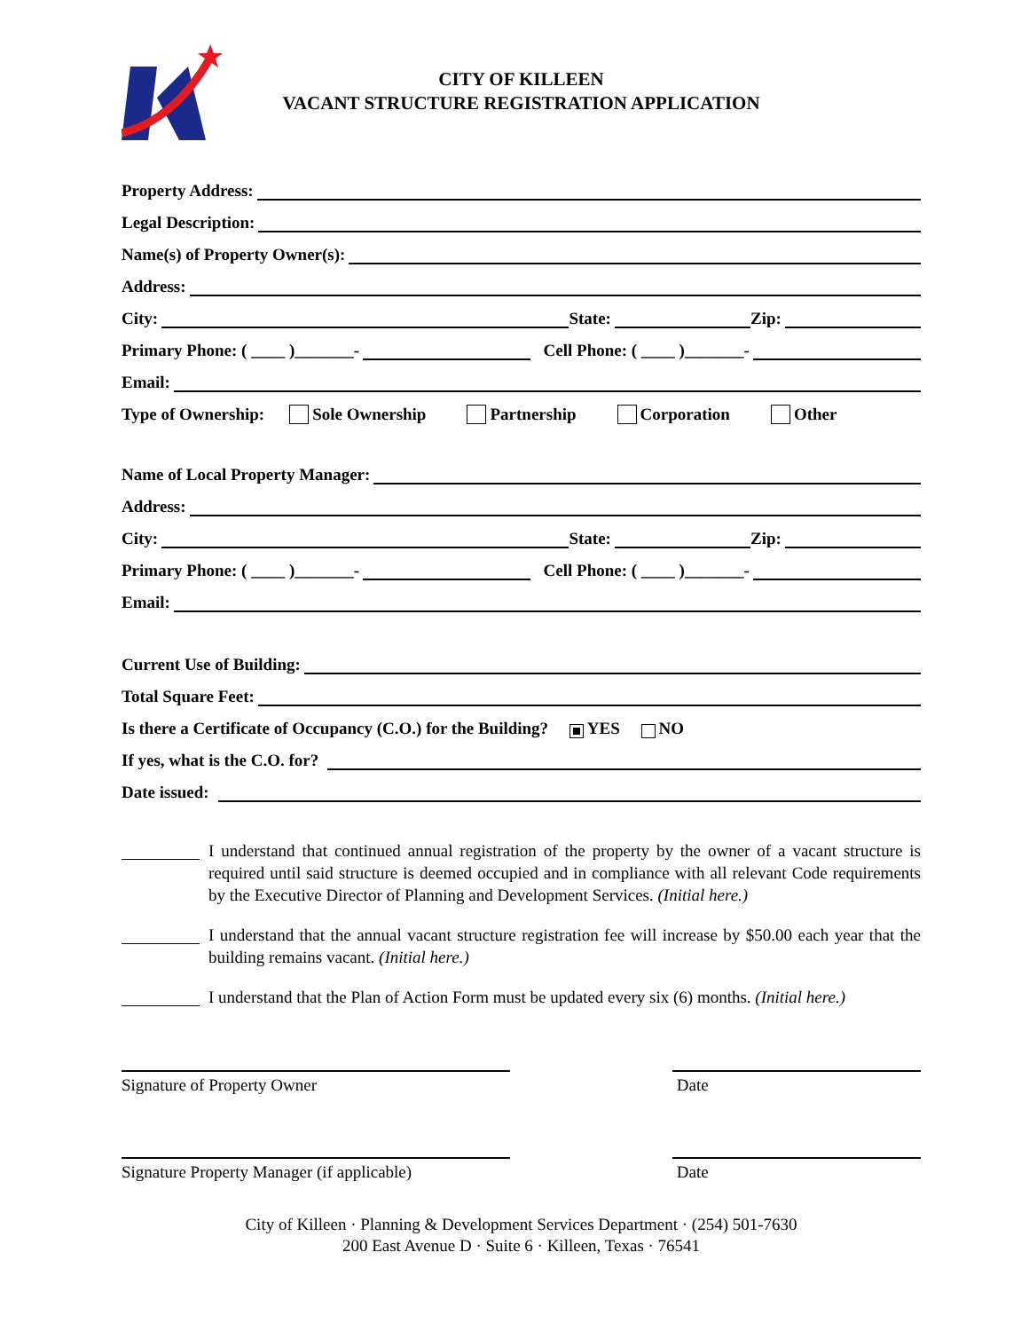CITY OF KILLEEN
VACANT STRUCTURE REGISTRATION APPLICATION
Property Address:
Legal Description:
Name(s) of Property Owner(s):
Address:
City: State: Zip:
Primary Phone: ( ____ )_______- Cell Phone: ( ____ )_______-
Email:
Type of Ownership: Sole Ownership Partnership Corporation Other
Name of Local Property Manager:
Address:
City: State: Zip:
Primary Phone: ( ____ )_______- Cell Phone: ( ____ )_______-
Email:
Current Use of Building:
Total Square Feet:
Is there a Certificate of Occupancy (C.O.) for the Building? YES NO
If yes, what is the C.O. for?
Date issued:
I understand that continued annual registration of the property by the owner of a vacant structure is required until said structure is deemed occupied and in compliance with all relevant Code requirements by the Executive Director of Planning and Development Services. (Initial here.)
I understand that the annual vacant structure registration fee will increase by $50.00 each year that the building remains vacant. (Initial here.)
I understand that the Plan of Action Form must be updated every six (6) months. (Initial here.)
Signature of Property Owner Date
Signature Property Manager (if applicable)
Date
City of Killeen · Planning & Development Services Department · (254) 501-7630
200 East Avenue D · Suite 6 · Killeen, Texas · 76541